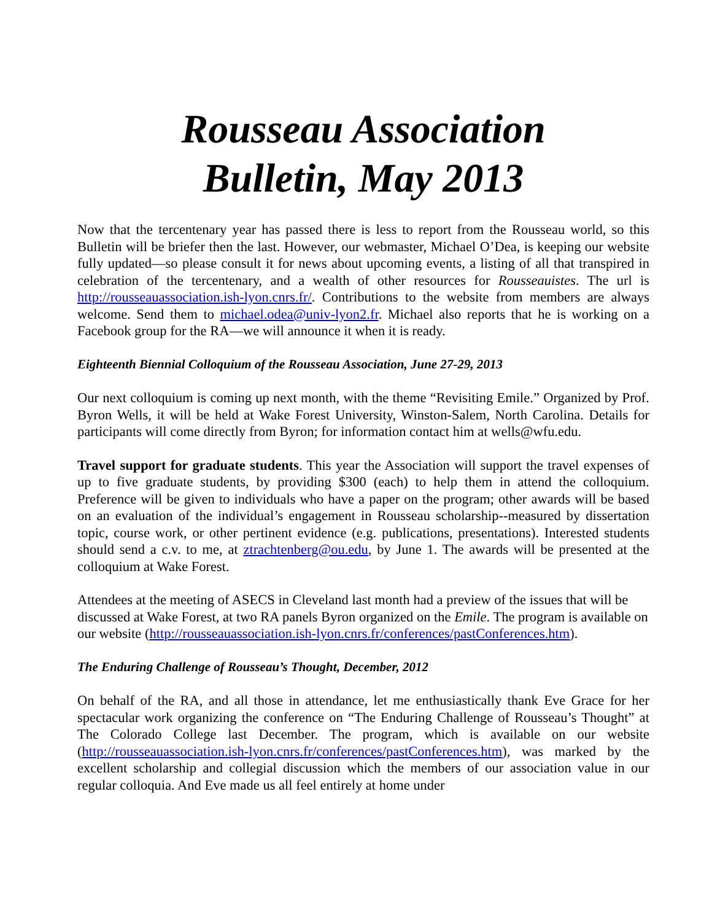Rousseau Association
Bulletin, May 2013
Now that the tercentenary year has passed there is less to report from the Rousseau world, so this Bulletin will be briefer then the last. However, our webmaster, Michael O’Dea, is keeping our website fully updated—so please consult it for news about upcoming events, a listing of all that transpired in celebration of the tercentenary, and a wealth of other resources for Rousseauistes. The url is http://rousseauassociation.ish-lyon.cnrs.fr/. Contributions to the website from members are always welcome. Send them to michael.odea@univ-lyon2.fr. Michael also reports that he is working on a Facebook group for the RA—we will announce it when it is ready.
Eighteenth Biennial Colloquium of the Rousseau Association, June 27-29, 2013
Our next colloquium is coming up next month, with the theme “Revisiting Emile.” Organized by Prof. Byron Wells, it will be held at Wake Forest University, Winston-Salem, North Carolina. Details for participants will come directly from Byron; for information contact him at wells@wfu.edu.
Travel support for graduate students. This year the Association will support the travel expenses of up to five graduate students, by providing $300 (each) to help them in attend the colloquium. Preference will be given to individuals who have a paper on the program; other awards will be based on an evaluation of the individual’s engagement in Rousseau scholarship--measured by dissertation topic, course work, or other pertinent evidence (e.g. publications, presentations). Interested students should send a c.v. to me, at ztrachtenberg@ou.edu, by June 1. The awards will be presented at the colloquium at Wake Forest.
Attendees at the meeting of ASECS in Cleveland last month had a preview of the issues that will be discussed at Wake Forest, at two RA panels Byron organized on the Emile. The program is available on our website (http://rousseauassociation.ish-lyon.cnrs.fr/conferences/pastConferences.htm).
The Enduring Challenge of Rousseau’s Thought, December, 2012
On behalf of the RA, and all those in attendance, let me enthusiastically thank Eve Grace for her spectacular work organizing the conference on “The Enduring Challenge of Rousseau’s Thought” at The Colorado College last December. The program, which is available on our website (http://rousseauassociation.ish-lyon.cnrs.fr/conferences/pastConferences.htm), was marked by the excellent scholarship and collegial discussion which the members of our association value in our regular colloquia. And Eve made us all feel entirely at home under